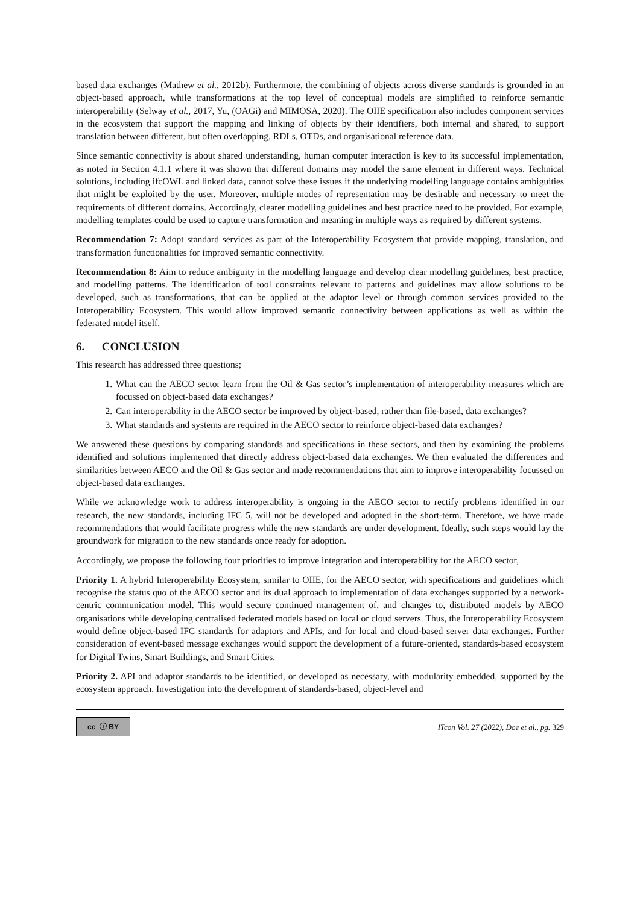based data exchanges (Mathew et al., 2012b). Furthermore, the combining of objects across diverse standards is grounded in an object-based approach, while transformations at the top level of conceptual models are simplified to reinforce semantic interoperability (Selway et al., 2017, Yu, (OAGi) and MIMOSA, 2020). The OIIE specification also includes component services in the ecosystem that support the mapping and linking of objects by their identifiers, both internal and shared, to support translation between different, but often overlapping, RDLs, OTDs, and organisational reference data.
Since semantic connectivity is about shared understanding, human computer interaction is key to its successful implementation, as noted in Section 4.1.1 where it was shown that different domains may model the same element in different ways. Technical solutions, including ifcOWL and linked data, cannot solve these issues if the underlying modelling language contains ambiguities that might be exploited by the user. Moreover, multiple modes of representation may be desirable and necessary to meet the requirements of different domains. Accordingly, clearer modelling guidelines and best practice need to be provided. For example, modelling templates could be used to capture transformation and meaning in multiple ways as required by different systems.
Recommendation 7: Adopt standard services as part of the Interoperability Ecosystem that provide mapping, translation, and transformation functionalities for improved semantic connectivity.
Recommendation 8: Aim to reduce ambiguity in the modelling language and develop clear modelling guidelines, best practice, and modelling patterns. The identification of tool constraints relevant to patterns and guidelines may allow solutions to be developed, such as transformations, that can be applied at the adaptor level or through common services provided to the Interoperability Ecosystem. This would allow improved semantic connectivity between applications as well as within the federated model itself.
6. CONCLUSION
This research has addressed three questions;
1. What can the AECO sector learn from the Oil & Gas sector’s implementation of interoperability measures which are focussed on object-based data exchanges?
2. Can interoperability in the AECO sector be improved by object-based, rather than file-based, data exchanges?
3. What standards and systems are required in the AECO sector to reinforce object-based data exchanges?
We answered these questions by comparing standards and specifications in these sectors, and then by examining the problems identified and solutions implemented that directly address object-based data exchanges. We then evaluated the differences and similarities between AECO and the Oil & Gas sector and made recommendations that aim to improve interoperability focussed on object-based data exchanges.
While we acknowledge work to address interoperability is ongoing in the AECO sector to rectify problems identified in our research, the new standards, including IFC 5, will not be developed and adopted in the short-term. Therefore, we have made recommendations that would facilitate progress while the new standards are under development. Ideally, such steps would lay the groundwork for migration to the new standards once ready for adoption.
Accordingly, we propose the following four priorities to improve integration and interoperability for the AECO sector,
Priority 1. A hybrid Interoperability Ecosystem, similar to OIIE, for the AECO sector, with specifications and guidelines which recognise the status quo of the AECO sector and its dual approach to implementation of data exchanges supported by a network-centric communication model. This would secure continued management of, and changes to, distributed models by AECO organisations while developing centralised federated models based on local or cloud servers. Thus, the Interoperability Ecosystem would define object-based IFC standards for adaptors and APIs, and for local and cloud-based server data exchanges. Further consideration of event-based message exchanges would support the development of a future-oriented, standards-based ecosystem for Digital Twins, Smart Buildings, and Smart Cities.
Priority 2. API and adaptor standards to be identified, or developed as necessary, with modularity embedded, supported by the ecosystem approach. Investigation into the development of standards-based, object-level and
cc ⓘ BY
ITcon Vol. 27 (2022), Doe et al., pg. 329